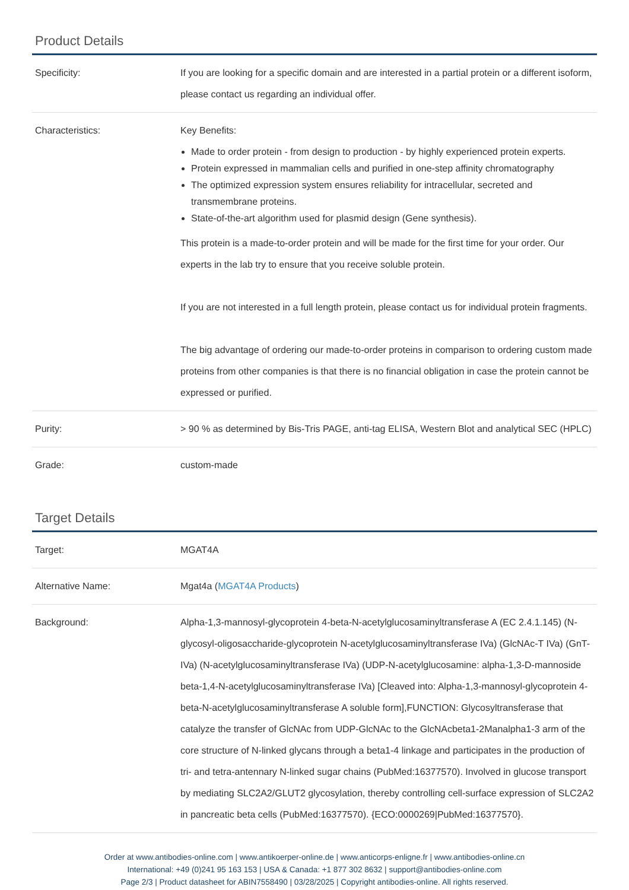Product Details
| Specificity: | If you are looking for a specific domain and are interested in a partial protein or a different isoform, please contact us regarding an individual offer. |
| Characteristics: | Key Benefits: Made to order protein - from design to production - by highly experienced protein experts. Protein expressed in mammalian cells and purified in one-step affinity chromatography The optimized expression system ensures reliability for intracellular, secreted and transmembrane proteins. State-of-the-art algorithm used for plasmid design (Gene synthesis). This protein is a made-to-order protein and will be made for the first time for your order. Our experts in the lab try to ensure that you receive soluble protein. If you are not interested in a full length protein, please contact us for individual protein fragments. The big advantage of ordering our made-to-order proteins in comparison to ordering custom made proteins from other companies is that there is no financial obligation in case the protein cannot be expressed or purified. |
| Purity: | > 90 % as determined by Bis-Tris PAGE, anti-tag ELISA, Western Blot and analytical SEC (HPLC) |
| Grade: | custom-made |
Target Details
| Target: | MGAT4A |
| Alternative Name: | Mgat4a ( MGAT4A Products ) |
| Background: | Alpha-1,3-mannosyl-glycoprotein 4-beta-N-acetylglucosaminyltransferase A (EC 2.4.1.145) (N-glycosyl-oligosaccharide-glycoprotein N-acetylglucosaminyltransferase IVa) (GlcNAc-T IVa) (GnT-IVa) (N-acetylglucosaminyltransferase IVa) (UDP-N-acetylglucosamine: alpha-1,3-D-mannoside beta-1,4-N-acetylglucosaminyltransferase IVa) [Cleaved into: Alpha-1,3-mannosyl-glycoprotein 4-beta-N-acetylglucosaminyltransferase A soluble form],FUNCTION: Glycosyltransferase that catalyze the transfer of GlcNAc from UDP-GlcNAc to the GlcNAcbeta1-2Manalpha1-3 arm of the core structure of N-linked glycans through a beta1-4 linkage and participates in the production of tri- and tetra-antennary N-linked sugar chains (PubMed:16377570). Involved in glucose transport by mediating SLC2A2/GLUT2 glycosylation, thereby controlling cell-surface expression of SLC2A2 in pancreatic beta cells (PubMed:16377570). {ECO:0000269/PubMed:16377570}. |
Order at www.antibodies-online.com | www.antikoerper-online.de | www.anticorps-enligne.fr | www.antibodies-online.cn
International: +49 (0)241 95 163 153 | USA & Canada: +1 877 302 8632 | support@antibodies-online.com
Page 2/3 | Product datasheet for ABIN7558490 | 03/28/2025 | Copyright antibodies-online. All rights reserved.